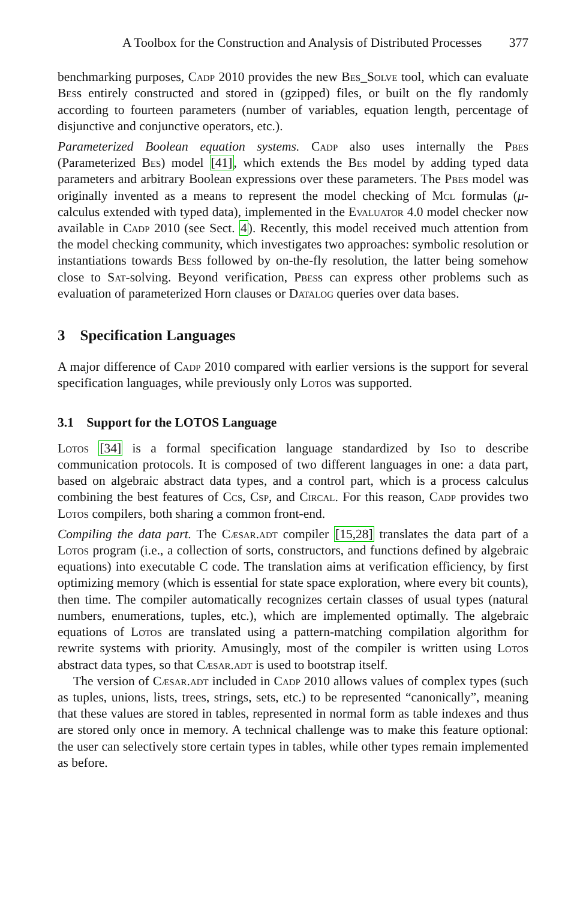A Toolbox for the Construction and Analysis of Distributed Processes 377
benchmarking purposes, Cadp 2010 provides the new Bes_Solve tool, which can evaluate Bess entirely constructed and stored in (gzipped) files, or built on the fly randomly according to fourteen parameters (number of variables, equation length, percentage of disjunctive and conjunctive operators, etc.).
Parameterized Boolean equation systems. Cadp also uses internally the Pbes (Parameterized Bes) model [41], which extends the Bes model by adding typed data parameters and arbitrary Boolean expressions over these parameters. The Pbes model was originally invented as a means to represent the model checking of Mcl formulas (μ-calculus extended with typed data), implemented in the Evaluator 4.0 model checker now available in Cadp 2010 (see Sect. 4). Recently, this model received much attention from the model checking community, which investigates two approaches: symbolic resolution or instantiations towards Bess followed by on-the-fly resolution, the latter being somehow close to Sat-solving. Beyond verification, Pbess can express other problems such as evaluation of parameterized Horn clauses or Datalog queries over data bases.
3 Specification Languages
A major difference of Cadp 2010 compared with earlier versions is the support for several specification languages, while previously only Lotos was supported.
3.1 Support for the LOTOS Language
Lotos [34] is a formal specification language standardized by Iso to describe communication protocols. It is composed of two different languages in one: a data part, based on algebraic abstract data types, and a control part, which is a process calculus combining the best features of Ccs, Csp, and Circal. For this reason, Cadp provides two Lotos compilers, both sharing a common front-end.
Compiling the data part. The Cæsar.adt compiler [15,28] translates the data part of a Lotos program (i.e., a collection of sorts, constructors, and functions defined by algebraic equations) into executable C code. The translation aims at verification efficiency, by first optimizing memory (which is essential for state space exploration, where every bit counts), then time. The compiler automatically recognizes certain classes of usual types (natural numbers, enumerations, tuples, etc.), which are implemented optimally. The algebraic equations of Lotos are translated using a pattern-matching compilation algorithm for rewrite systems with priority. Amusingly, most of the compiler is written using Lotos abstract data types, so that Cæsar.adt is used to bootstrap itself.
The version of Cæsar.adt included in Cadp 2010 allows values of complex types (such as tuples, unions, lists, trees, strings, sets, etc.) to be represented “canonically”, meaning that these values are stored in tables, represented in normal form as table indexes and thus are stored only once in memory. A technical challenge was to make this feature optional: the user can selectively store certain types in tables, while other types remain implemented as before.